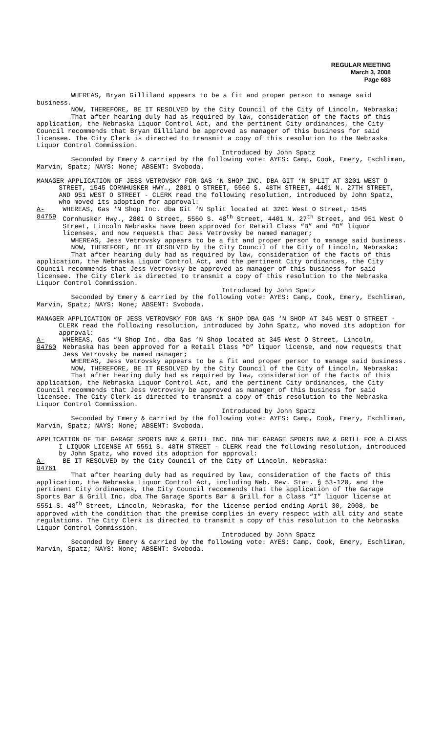REGULAR MEETING
March 3, 2008
Page 683
WHEREAS, Bryan Gilliland appears to be a fit and proper person to manage said business.
NOW, THEREFORE, BE IT RESOLVED by the City Council of the City of Lincoln, Nebraska:
That after hearing duly had as required by law, consideration of the facts of this application, the Nebraska Liquor Control Act, and the pertinent City ordinances, the City Council recommends that Bryan Gilliland be approved as manager of this business for said licensee. The City Clerk is directed to transmit a copy of this resolution to the Nebraska Liquor Control Commission.
Introduced by John Spatz
Seconded by Emery & carried by the following vote: AYES: Camp, Cook, Emery, Eschliman, Marvin, Spatz; NAYS: None; ABSENT: Svoboda.
MANAGER APPLICATION OF JESS VETROVSKY FOR GAS ‘N SHOP INC. DBA GIT ‘N SPLIT AT 3201 WEST O STREET, 1545 CORNHUSKER HWY., 2801 O STREET, 5560 S. 48TH STREET, 4401 N. 27TH STREET, AND 951 WEST O STREET - CLERK read the following resolution, introduced by John Spatz, who moved its adoption for approval:
A-84759 WHEREAS, Gas ‘N Shop Inc. dba Git ‘N Split located at 3201 West O Street, 1545 Cornhusker Hwy., 2801 O Street, 5560 S. 48<sup>th</sup> Street, 4401 N. 27<sup>th</sup> Street, and 951 West O Street, Lincoln Nebraska have been approved for Retail Class “B” and “D” liquor licenses, and now requests that Jess Vetrovsky be named manager;
WHEREAS, Jess Vetrovsky appears to be a fit and proper person to manage said business.
NOW, THEREFORE, BE IT RESOLVED by the City Council of the City of Lincoln, Nebraska:
That after hearing duly had as required by law, consideration of the facts of this application, the Nebraska Liquor Control Act, and the pertinent City ordinances, the City Council recommends that Jess Vetrovsky be approved as manager of this business for said licensee. The City Clerk is directed to transmit a copy of this resolution to the Nebraska Liquor Control Commission.
Introduced by John Spatz
Seconded by Emery & carried by the following vote: AYES: Camp, Cook, Emery, Eschliman, Marvin, Spatz; NAYS: None; ABSENT: Svoboda.
MANAGER APPLICATION OF JESS VETROVSKY FOR GAS ‘N SHOP DBA GAS ‘N SHOP AT 345 WEST O STREET - CLERK read the following resolution, introduced by John Spatz, who moved its adoption for approval:
A-84760 WHEREAS, Gas “N Shop Inc. dba Gas ‘N Shop located at 345 West O Street, Lincoln, Nebraska has been approved for a Retail Class “D” liquor license, and now requests that Jess Vetrovsky be named manager;
WHEREAS, Jess Vetrovsky appears to be a fit and proper person to manage said business.
NOW, THEREFORE, BE IT RESOLVED by the City Council of the City of Lincoln, Nebraska:
That after hearing duly had as required by law, consideration of the facts of this application, the Nebraska Liquor Control Act, and the pertinent City ordinances, the City Council recommends that Jess Vetrovsky be approved as manager of this business for said licensee. The City Clerk is directed to transmit a copy of this resolution to the Nebraska Liquor Control Commission.
Introduced by John Spatz
Seconded by Emery & carried by the following vote: AYES: Camp, Cook, Emery, Eschliman, Marvin, Spatz; NAYS: None; ABSENT: Svoboda.
APPLICATION OF THE GARAGE SPORTS BAR & GRILL INC. DBA THE GARAGE SPORTS BAR & GRILL FOR A CLASS I LIQUOR LICENSE AT 5551 S. 48TH STREET - CLERK read the following resolution, introduced by John Spatz, who moved its adoption for approval:
A-84761 BE IT RESOLVED by the City Council of the City of Lincoln, Nebraska:
That after hearing duly had as required by law, consideration of the facts of this application, the Nebraska Liquor Control Act, including Neb. Rev. Stat. § 53-120, and the pertinent City ordinances, the City Council recommends that the application of The Garage Sports Bar & Grill Inc. dba The Garage Sports Bar & Grill for a Class “I” liquor license at 5551 S. 48<sup>th</sup> Street, Lincoln, Nebraska, for the license period ending April 30, 2008, be approved with the condition that the premise complies in every respect with all city and state regulations. The City Clerk is directed to transmit a copy of this resolution to the Nebraska Liquor Control Commission.
Introduced by John Spatz
Seconded by Emery & carried by the following vote: AYES: Camp, Cook, Emery, Eschliman, Marvin, Spatz; NAYS: None; ABSENT: Svoboda.